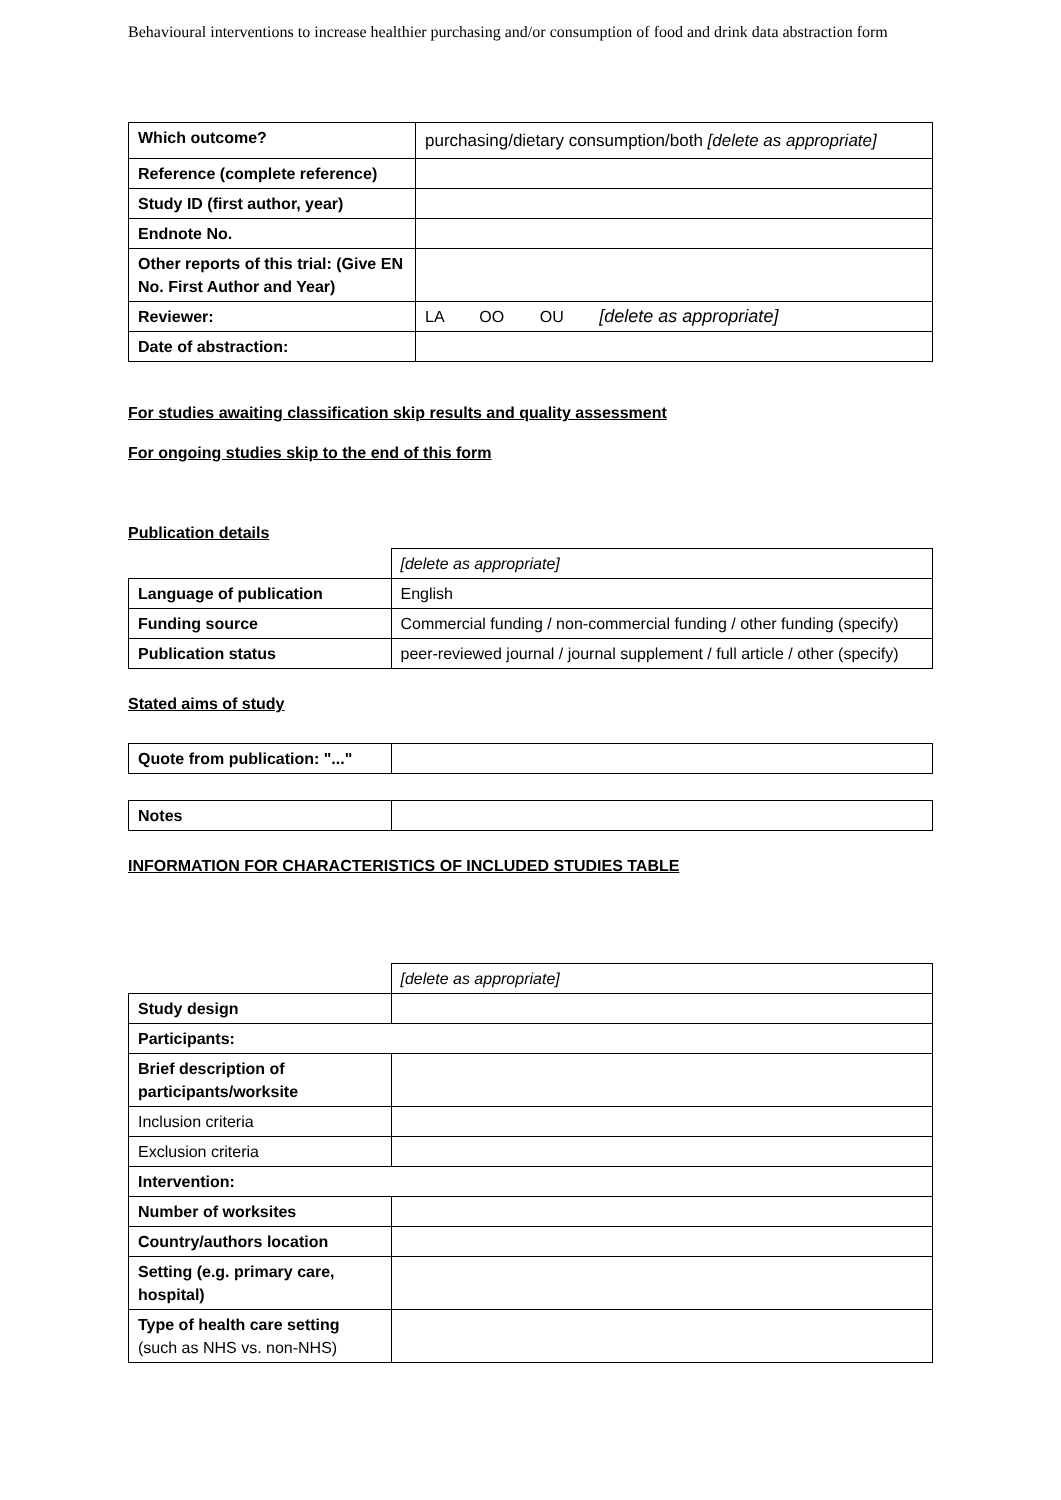Behavioural interventions to increase healthier purchasing and/or consumption of food and drink data abstraction form
| Which outcome? | purchasing/dietary consumption/both [delete as appropriate] |
| Reference (complete reference) | |
| Study ID (first author, year) | |
| Endnote No. | |
| Other reports of this trial: (Give EN No. First Author and Year) | |
| Reviewer: | LA OO OU [delete as appropriate] |
| Date of abstraction: | |
For studies awaiting classification skip results and quality assessment
For ongoing studies skip to the end of this form
Publication details
| | [delete as appropriate] |
| Language of publication | English |
| Funding source | Commercial funding / non-commercial funding / other funding (specify) |
| Publication status | peer-reviewed journal / journal supplement / full article / other (specify) |
Stated aims of study
| Quote from publication: "..." | |
| Notes | |
INFORMATION FOR CHARACTERISTICS OF INCLUDED STUDIES TABLE
| | [delete as appropriate] |
| Study design | |
| Participants: | |
| Brief description of participants/worksite | |
| Inclusion criteria | |
| Exclusion criteria | |
| Intervention: | |
| Number of worksites | |
| Country/authors location | |
| Setting (e.g. primary care, hospital) | |
| Type of health care setting (such as NHS vs. non-NHS) | |